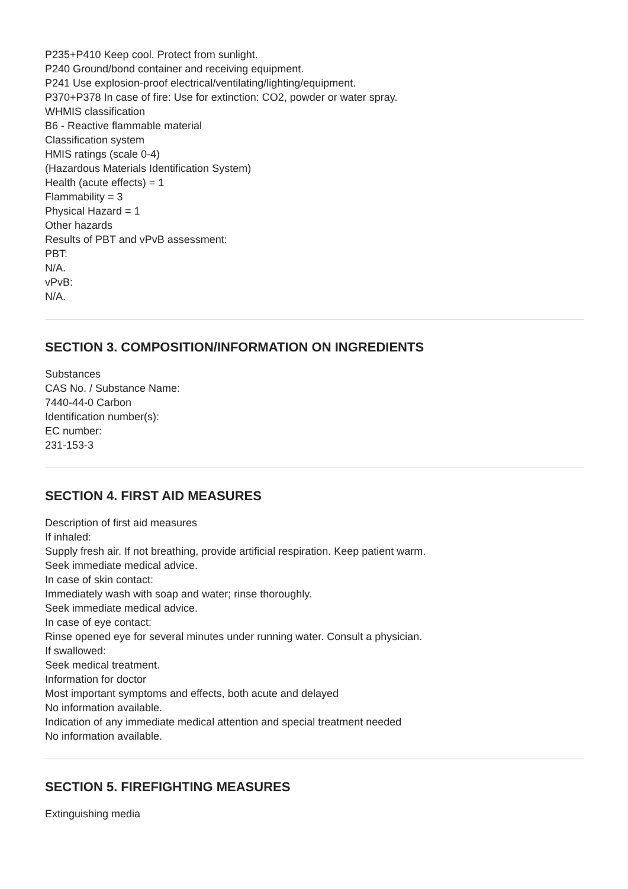P235+P410 Keep cool. Protect from sunlight.
P240 Ground/bond container and receiving equipment.
P241 Use explosion-proof electrical/ventilating/lighting/equipment.
P370+P378 In case of fire: Use for extinction: CO2, powder or water spray.
WHMIS classification
B6 - Reactive flammable material
Classification system
HMIS ratings (scale 0-4)
(Hazardous Materials Identification System)
Health (acute effects) = 1
Flammability = 3
Physical Hazard = 1
Other hazards
Results of PBT and vPvB assessment:
PBT:
N/A.
vPvB:
N/A.
SECTION 3. COMPOSITION/INFORMATION ON INGREDIENTS
Substances
CAS No. / Substance Name:
7440-44-0 Carbon
Identification number(s):
EC number:
231-153-3
SECTION 4. FIRST AID MEASURES
Description of first aid measures
If inhaled:
Supply fresh air. If not breathing, provide artificial respiration. Keep patient warm.
Seek immediate medical advice.
In case of skin contact:
Immediately wash with soap and water; rinse thoroughly.
Seek immediate medical advice.
In case of eye contact:
Rinse opened eye for several minutes under running water. Consult a physician.
If swallowed:
Seek medical treatment.
Information for doctor
Most important symptoms and effects, both acute and delayed
No information available.
Indication of any immediate medical attention and special treatment needed
No information available.
SECTION 5. FIREFIGHTING MEASURES
Extinguishing media